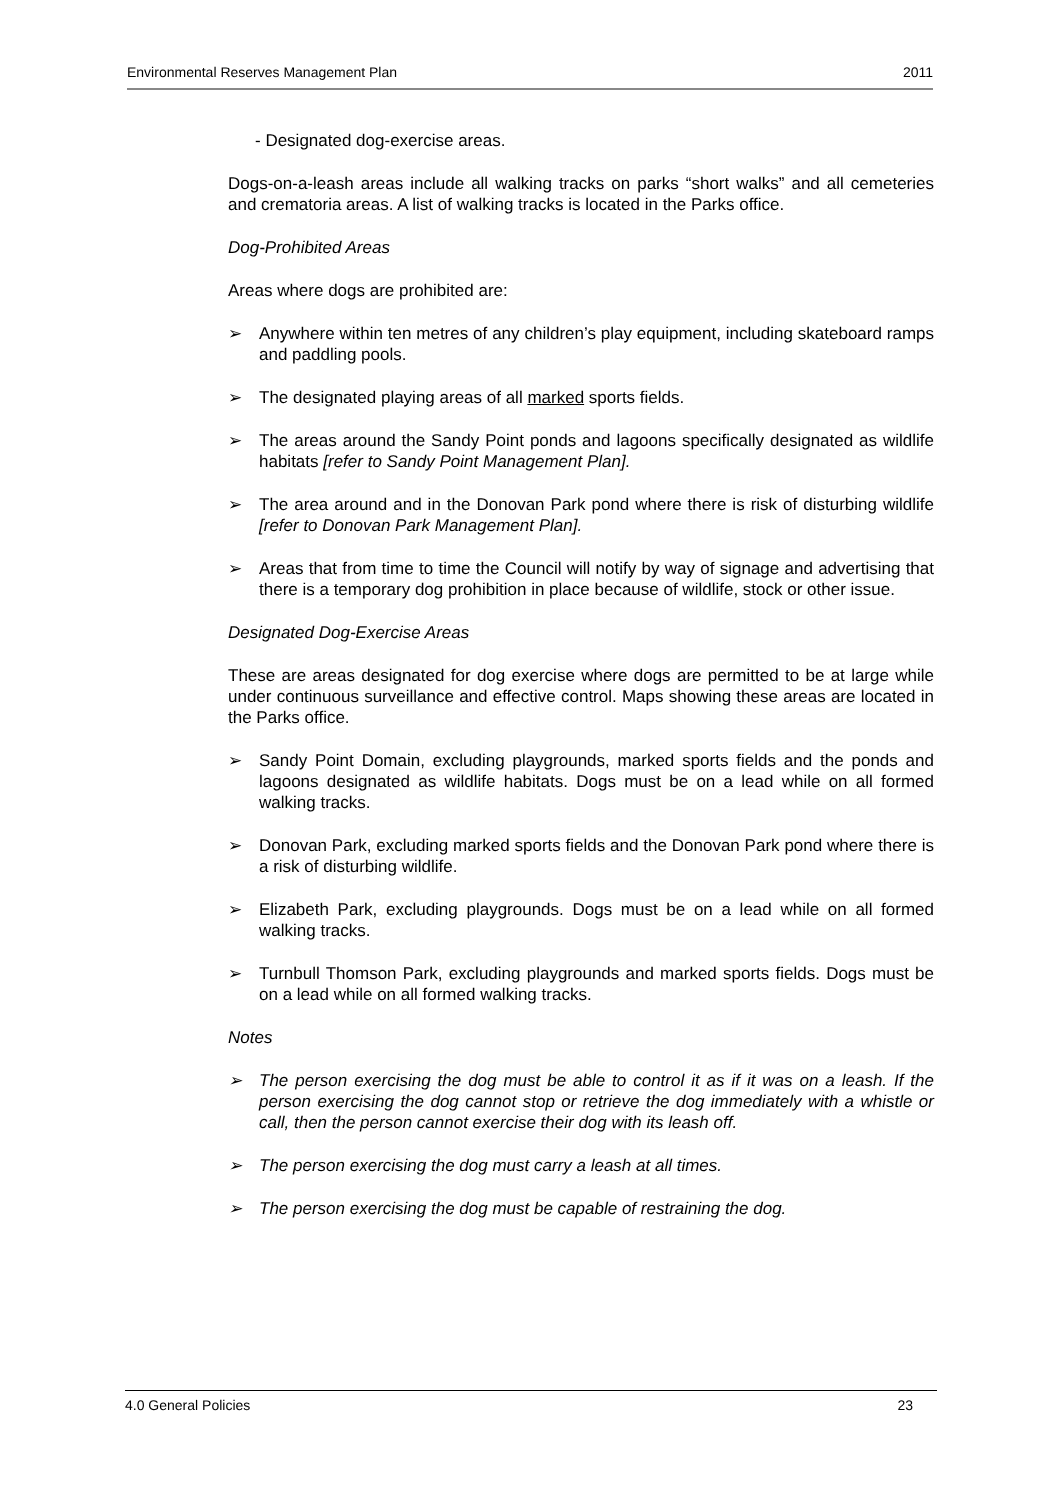Environmental Reserves Management Plan 2011
- Designated dog-exercise areas.
Dogs-on-a-leash areas include all walking tracks on parks “short walks” and all cemeteries and crematoria areas. A list of walking tracks is located in the Parks office.
Dog-Prohibited Areas
Areas where dogs are prohibited are:
➢ Anywhere within ten metres of any children’s play equipment, including skateboard ramps and paddling pools.
➢ The designated playing areas of all marked sports fields.
➢ The areas around the Sandy Point ponds and lagoons specifically designated as wildlife habitats [refer to Sandy Point Management Plan].
➢ The area around and in the Donovan Park pond where there is risk of disturbing wildlife [refer to Donovan Park Management Plan].
➢ Areas that from time to time the Council will notify by way of signage and advertising that there is a temporary dog prohibition in place because of wildlife, stock or other issue.
Designated Dog-Exercise Areas
These are areas designated for dog exercise where dogs are permitted to be at large while under continuous surveillance and effective control. Maps showing these areas are located in the Parks office.
➢ Sandy Point Domain, excluding playgrounds, marked sports fields and the ponds and lagoons designated as wildlife habitats. Dogs must be on a lead while on all formed walking tracks.
➢ Donovan Park, excluding marked sports fields and the Donovan Park pond where there is a risk of disturbing wildlife.
➢ Elizabeth Park, excluding playgrounds. Dogs must be on a lead while on all formed walking tracks.
➢ Turnbull Thomson Park, excluding playgrounds and marked sports fields. Dogs must be on a lead while on all formed walking tracks.
Notes
➢ The person exercising the dog must be able to control it as if it was on a leash. If the person exercising the dog cannot stop or retrieve the dog immediately with a whistle or call, then the person cannot exercise their dog with its leash off.
➢ The person exercising the dog must carry a leash at all times.
➢ The person exercising the dog must be capable of restraining the dog.
4.0 General Policies 23